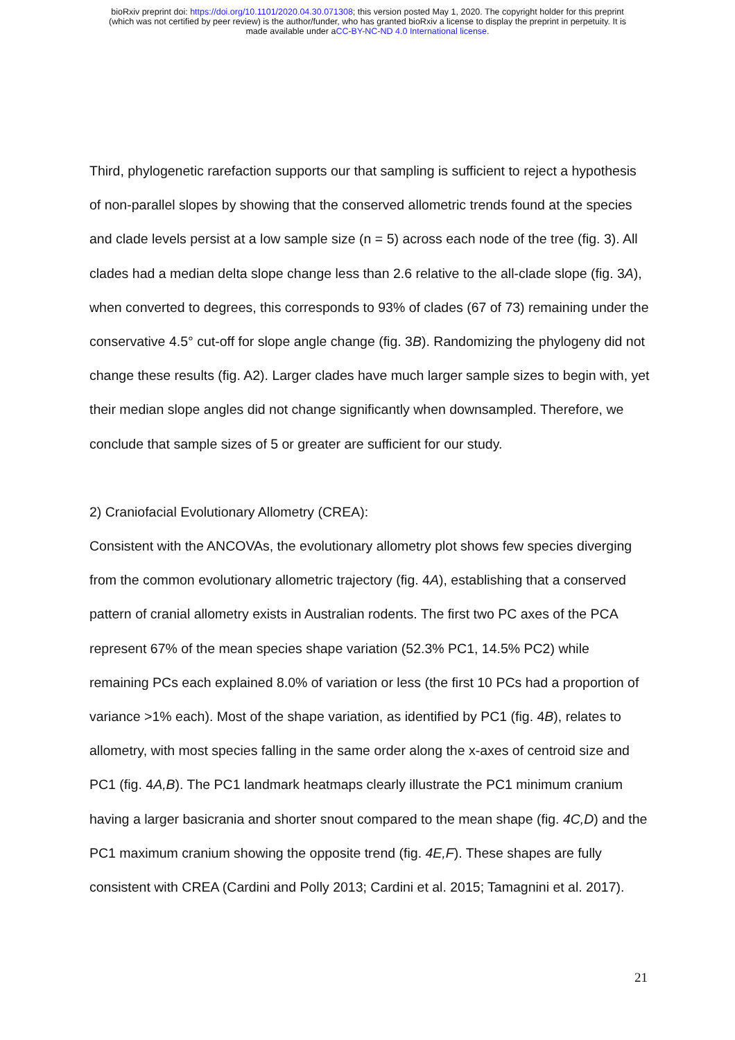bioRxiv preprint doi: https://doi.org/10.1101/2020.04.30.071308; this version posted May 1, 2020. The copyright holder for this preprint
(which was not certified by peer review) is the author/funder, who has granted bioRxiv a license to display the preprint in perpetuity. It is
made available under aCC-BY-NC-ND 4.0 International license.
Third, phylogenetic rarefaction supports our that sampling is sufficient to reject a hypothesis of non-parallel slopes by showing that the conserved allometric trends found at the species and clade levels persist at a low sample size (n = 5) across each node of the tree (fig. 3). All clades had a median delta slope change less than 2.6 relative to the all-clade slope (fig. 3A), when converted to degrees, this corresponds to 93% of clades (67 of 73) remaining under the conservative 4.5° cut-off for slope angle change (fig. 3B). Randomizing the phylogeny did not change these results (fig. A2). Larger clades have much larger sample sizes to begin with, yet their median slope angles did not change significantly when downsampled. Therefore, we conclude that sample sizes of 5 or greater are sufficient for our study.
2) Craniofacial Evolutionary Allometry (CREA):
Consistent with the ANCOVAs, the evolutionary allometry plot shows few species diverging from the common evolutionary allometric trajectory (fig. 4A), establishing that a conserved pattern of cranial allometry exists in Australian rodents. The first two PC axes of the PCA represent 67% of the mean species shape variation (52.3% PC1, 14.5% PC2) while remaining PCs each explained 8.0% of variation or less (the first 10 PCs had a proportion of variance >1% each). Most of the shape variation, as identified by PC1 (fig. 4B), relates to allometry, with most species falling in the same order along the x-axes of centroid size and PC1 (fig. 4A,B). The PC1 landmark heatmaps clearly illustrate the PC1 minimum cranium having a larger basicrania and shorter snout compared to the mean shape (fig. 4C,D) and the PC1 maximum cranium showing the opposite trend (fig. 4E,F). These shapes are fully consistent with CREA (Cardini and Polly 2013; Cardini et al. 2015; Tamagnini et al. 2017).
21